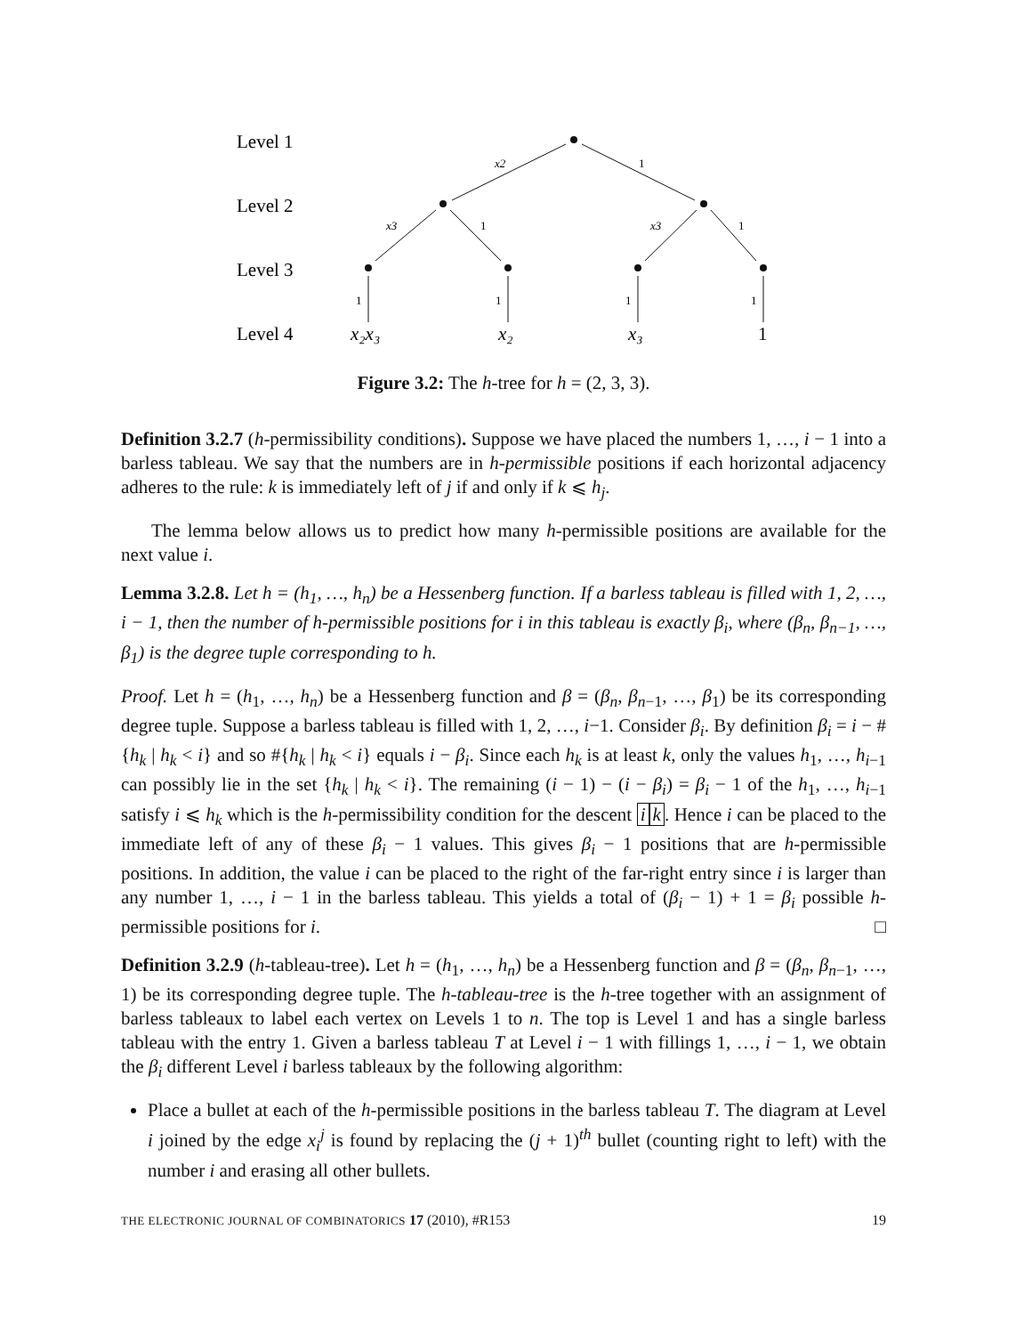Level 1
Level 2
Level 3
Level 4
x2
1
x3
1
x3
1
1
1
1
1
x₂x₃
x₂
x₃
1
Figure 3.2: The h-tree for h = (2, 3, 3).
Definition 3.2.7 (h-permissibility conditions). Suppose we have placed the numbers 1, …, i − 1 into a barless tableau. We say that the numbers are in h-permissible positions if each horizontal adjacency adheres to the rule: k is immediately left of j if and only if k ⩽ h<sub>j</sub>.
The lemma below allows us to predict how many h-permissible positions are available for the next value i.
Lemma 3.2.8. Let h = (h<sub>1</sub>, …, h<sub>n</sub>) be a Hessenberg function. If a barless tableau is filled with 1, 2, …, i − 1, then the number of h-permissible positions for i in this tableau is exactly β<sub>i</sub>, where (β<sub>n</sub>, β<sub>n−1</sub>, …, β<sub>1</sub>) is the degree tuple corresponding to h.
Proof. Let h = (h<sub>1</sub>, …, h<sub>n</sub>) be a Hessenberg function and β = (β<sub>n</sub>, β<sub>n−1</sub>, …, β<sub>1</sub>) be its corresponding degree tuple. Suppose a barless tableau is filled with 1, 2, …, i−1. Consider β<sub>i</sub>. By definition β<sub>i</sub> = i − #{h<sub>k</sub> | h<sub>k</sub> < i} and so #{h<sub>k</sub> | h<sub>k</sub> < i} equals i − β<sub>i</sub>. Since each h<sub>k</sub> is at least k, only the values h<sub>1</sub>, …, h<sub>i−1</sub> can possibly lie in the set {h<sub>k</sub> | h<sub>k</sub> < i}. The remaining (i − 1) − (i − β<sub>i</sub>) = β<sub>i</sub> − 1 of the h<sub>1</sub>, …, h<sub>i−1</sub> satisfy i ⩽ h<sub>k</sub> which is the h-permissibility condition for the descent i k. Hence i can be placed to the immediate left of any of these β<sub>i</sub> − 1 values. This gives β<sub>i</sub> − 1 positions that are h-permissible positions. In addition, the value i can be placed to the right of the far-right entry since i is larger than any number 1, …, i − 1 in the barless tableau. This yields a total of (β<sub>i</sub> − 1) + 1 = β<sub>i</sub> possible h-permissible positions for i. □
Definition 3.2.9 (h-tableau-tree). Let h = (h<sub>1</sub>, …, h<sub>n</sub>) be a Hessenberg function and β = (β<sub>n</sub>, β<sub>n−1</sub>, …, 1) be its corresponding degree tuple. The h-tableau-tree is the h-tree together with an assignment of barless tableaux to label each vertex on Levels 1 to n. The top is Level 1 and has a single barless tableau with the entry 1. Given a barless tableau T at Level i − 1 with fillings 1, …, i − 1, we obtain the β<sub>i</sub> different Level i barless tableaux by the following algorithm:
Place a bullet at each of the h-permissible positions in the barless tableau T. The diagram at Level i joined by the edge x<sub>i</sub><sup>j</sup> is found by replacing the (j + 1)<sup>th</sup> bullet (counting right to left) with the number i and erasing all other bullets.
THE ELECTRONIC JOURNAL OF COMBINATORICS 17 (2010), #R153 19